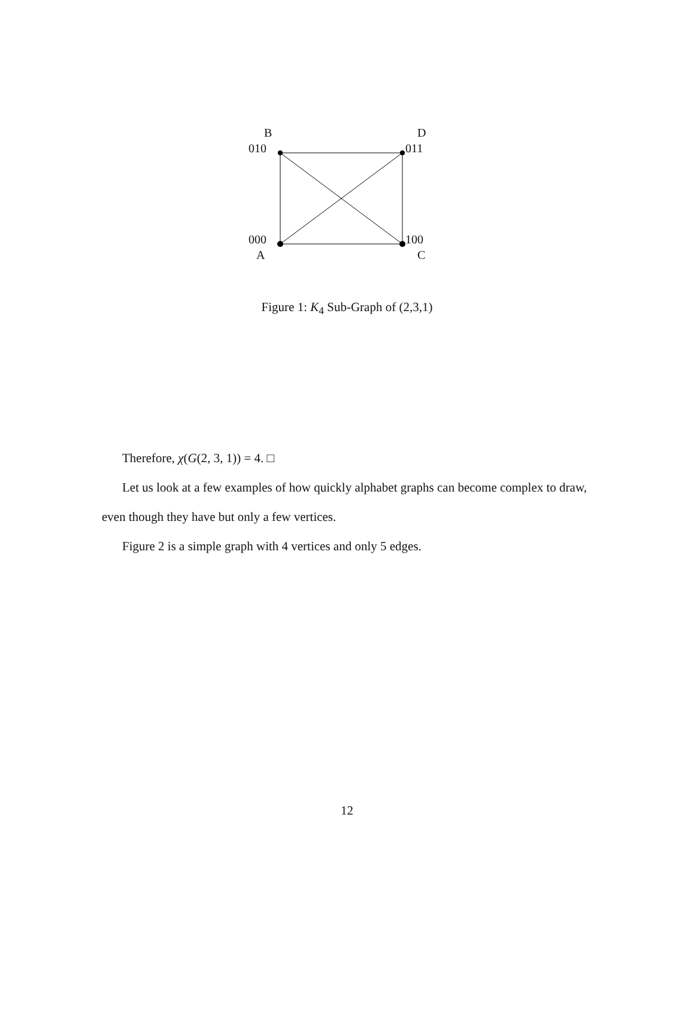B
010
D
011
000
A
100
C
Figure 1: K<sub>4</sub> Sub-Graph of (2,3,1)
Therefore, χ(G(2, 3, 1)) = 4. □
Let us look at a few examples of how quickly alphabet graphs can become complex to draw, even though they have but only a few vertices.
Figure 2 is a simple graph with 4 vertices and only 5 edges.
12